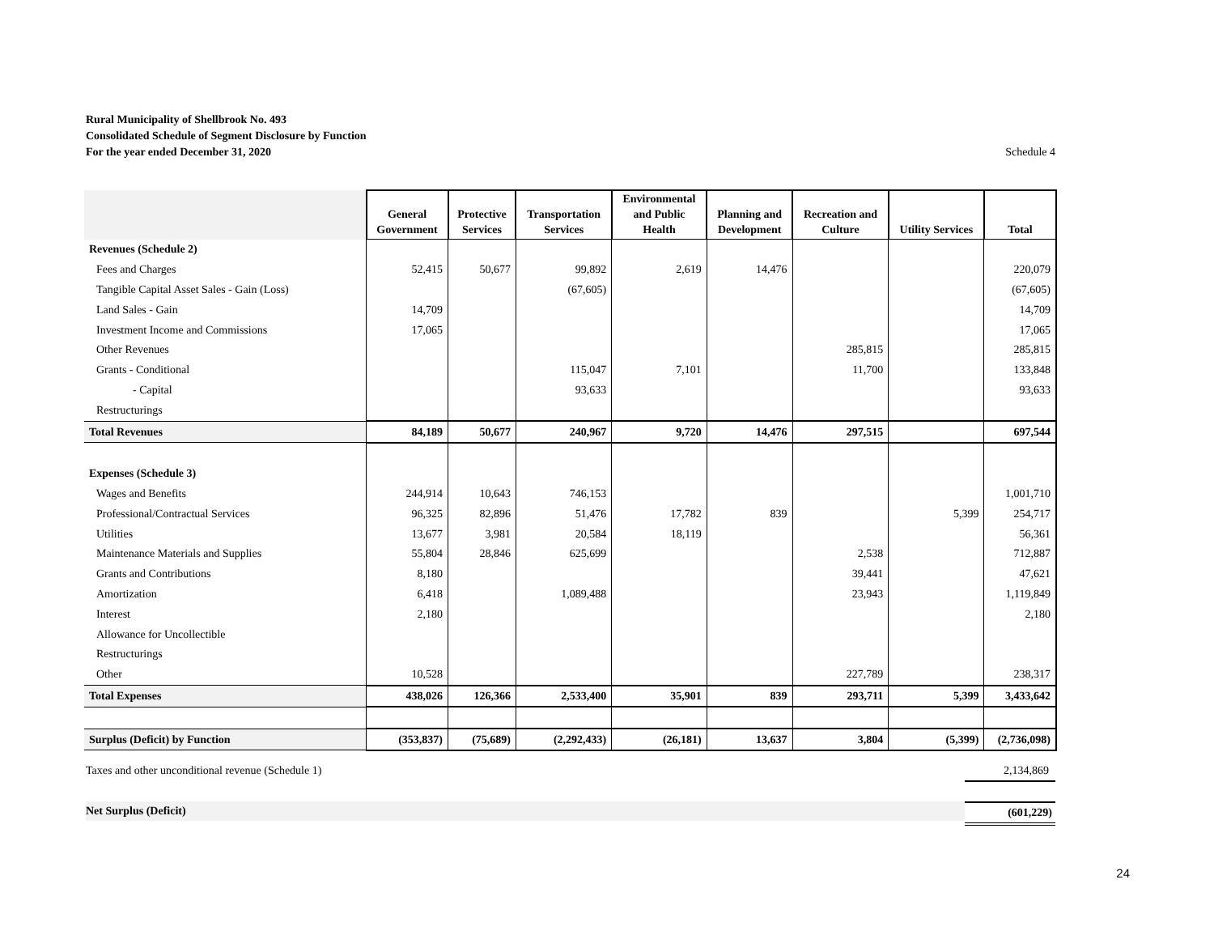Schedule 4 Rural Municipality of Shellbrook No. 493
Consolidated Schedule of Segment Disclosure by Function
For the year ended December 31, 2020
| | General Government | Protective Services | Transportation Services | Environmental and Public Health | Planning and Development | Recreation and Culture | Utility Services | Total |
| --- | --- | --- | --- | --- | --- | --- | --- | --- |
| Revenues (Schedule 2) | | | | | | | | |
| Fees and Charges | 52,415 | 50,677 | 99,892 | 2,619 | 14,476 | | | 220,079 |
| Tangible Capital Asset Sales - Gain (Loss) | | | (67,605) | | | | | (67,605) |
| Land Sales - Gain | 14,709 | | | | | | | 14,709 |
| Investment Income and Commissions | 17,065 | | | | | | | 17,065 |
| Other Revenues | | | | | | 285,815 | | 285,815 |
| Grants - Conditional | | | 115,047 | 7,101 | | 11,700 | | 133,848 |
| - Capital | | | 93,633 | | | | | 93,633 |
| Restructurings | | | | | | | | |
| Total Revenues | 84,189 | 50,677 | 240,967 | 9,720 | 14,476 | 297,515 | | 697,544 |
| Expenses (Schedule 3) | | | | | | | | |
| Wages and Benefits | 244,914 | 10,643 | 746,153 | | | | | 1,001,710 |
| Professional/Contractual Services | 96,325 | 82,896 | 51,476 | 17,782 | 839 | | 5,399 | 254,717 |
| Utilities | 13,677 | 3,981 | 20,584 | 18,119 | | | | 56,361 |
| Maintenance Materials and Supplies | 55,804 | 28,846 | 625,699 | | | 2,538 | | 712,887 |
| Grants and Contributions | 8,180 | | | | | 39,441 | | 47,621 |
| Amortization | 6,418 | | 1,089,488 | | | 23,943 | | 1,119,849 |
| Interest | 2,180 | | | | | | | 2,180 |
| Allowance for Uncollectible | | | | | | | | |
| Restructurings | | | | | | | | |
| Other | 10,528 | | | | | 227,789 | | 238,317 |
| Total Expenses | 438,026 | 126,366 | 2,533,400 | 35,901 | 839 | 293,711 | 5,399 | 3,433,642 |
| Surplus (Deficit) by Function | (353,837) | (75,689) | (2,292,433) | (26,181) | 13,637 | 3,804 | (5,399) | (2,736,098) |
Taxes and other unconditional revenue (Schedule 1) 2,134,869
Net Surplus (Deficit) (601,229)
24